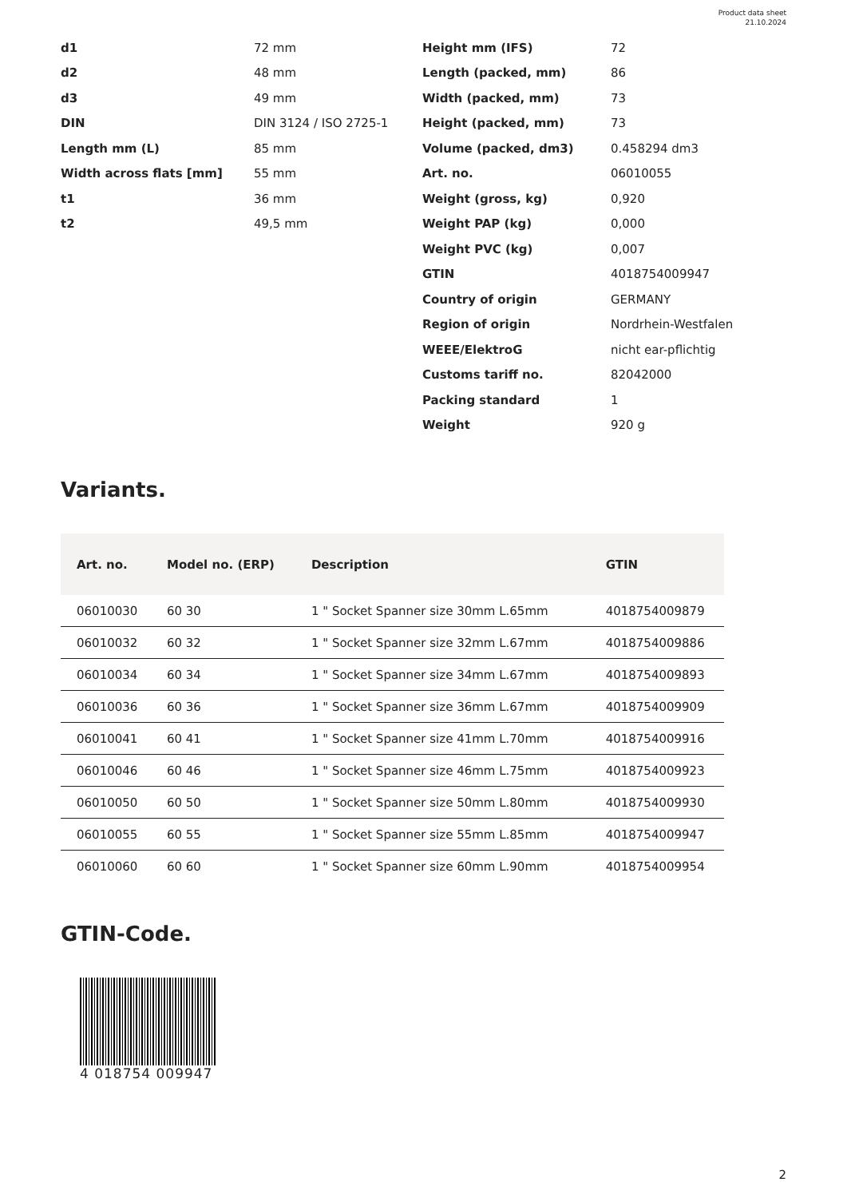Product data sheet
21.10.2024
d1 72 mm
d2 48 mm
d3 49 mm
DIN DIN 3124 / ISO 2725-1
Length mm (L) 85 mm
Width across flats [mm] 55 mm
t1 36 mm
t2 49,5 mm
Height mm (IFS) 72
Length (packed, mm) 86
Width (packed, mm) 73
Height (packed, mm) 73
Volume (packed, dm3) 0.458294 dm3
Art. no. 06010055
Weight (gross, kg) 0,920
Weight PAP (kg) 0,000
Weight PVC (kg) 0,007
GTIN 4018754009947
Country of origin GERMANY
Region of origin Nordrhein-Westfalen
WEEE/ElektroG nicht ear-pflichtig
Customs tariff no. 82042000
Packing standard 1
Weight 920 g
Variants.
| Art. no. | Model no. (ERP) | Description | GTIN |
| --- | --- | --- | --- |
| 06010030 | 60 30 | 1 " Socket Spanner size 30mm L.65mm | 4018754009879 |
| 06010032 | 60 32 | 1 " Socket Spanner size 32mm L.67mm | 4018754009886 |
| 06010034 | 60 34 | 1 " Socket Spanner size 34mm L.67mm | 4018754009893 |
| 06010036 | 60 36 | 1 " Socket Spanner size 36mm L.67mm | 4018754009909 |
| 06010041 | 60 41 | 1 " Socket Spanner size 41mm L.70mm | 4018754009916 |
| 06010046 | 60 46 | 1 " Socket Spanner size 46mm L.75mm | 4018754009923 |
| 06010050 | 60 50 | 1 " Socket Spanner size 50mm L.80mm | 4018754009930 |
| 06010055 | 60 55 | 1 " Socket Spanner size 55mm L.85mm | 4018754009947 |
| 06010060 | 60 60 | 1 " Socket Spanner size 60mm L.90mm | 4018754009954 |
GTIN-Code.
4 018754 009947
2